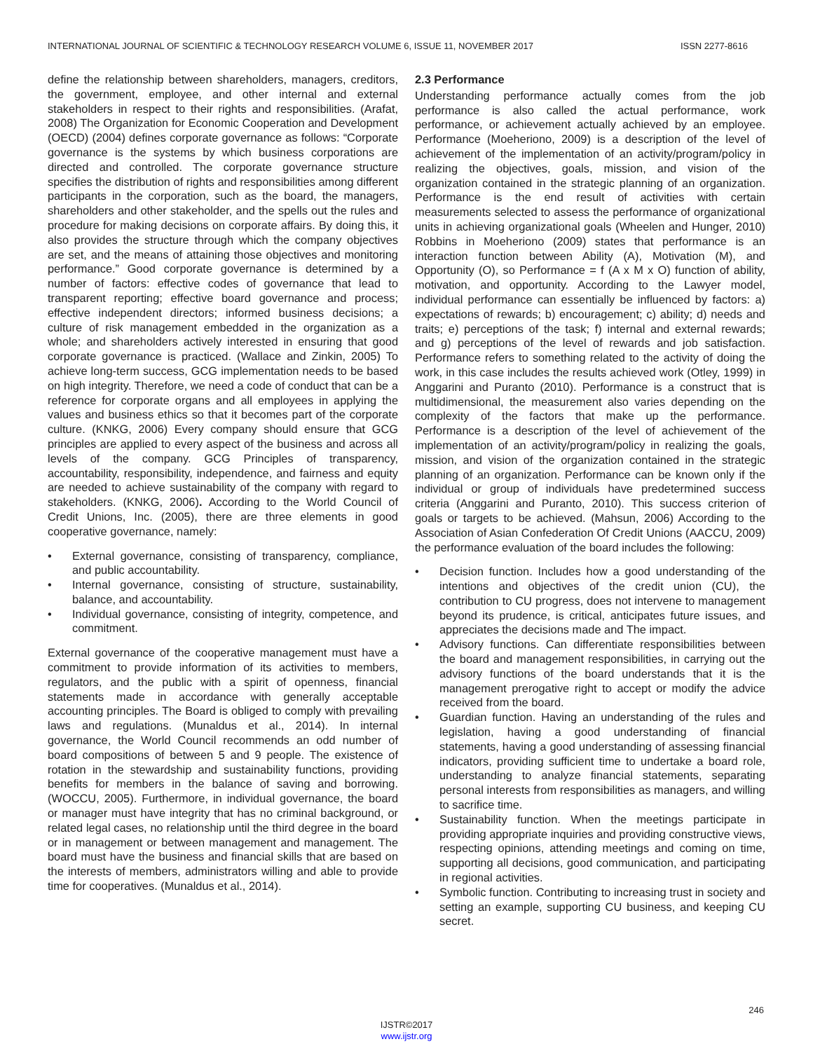INTERNATIONAL JOURNAL OF SCIENTIFIC & TECHNOLOGY RESEARCH VOLUME 6, ISSUE 11, NOVEMBER 2017 ISSN 2277-8616
define the relationship between shareholders, managers, creditors, the government, employee, and other internal and external stakeholders in respect to their rights and responsibilities. (Arafat, 2008) The Organization for Economic Cooperation and Development (OECD) (2004) defines corporate governance as follows: “Corporate governance is the systems by which business corporations are directed and controlled. The corporate governance structure specifies the distribution of rights and responsibilities among different participants in the corporation, such as the board, the managers, shareholders and other stakeholder, and the spells out the rules and procedure for making decisions on corporate affairs. By doing this, it also provides the structure through which the company objectives are set, and the means of attaining those objectives and monitoring performance.” Good corporate governance is determined by a number of factors: effective codes of governance that lead to transparent reporting; effective board governance and process; effective independent directors; informed business decisions; a culture of risk management embedded in the organization as a whole; and shareholders actively interested in ensuring that good corporate governance is practiced. (Wallace and Zinkin, 2005) To achieve long-term success, GCG implementation needs to be based on high integrity. Therefore, we need a code of conduct that can be a reference for corporate organs and all employees in applying the values and business ethics so that it becomes part of the corporate culture. (KNKG, 2006) Every company should ensure that GCG principles are applied to every aspect of the business and across all levels of the company. GCG Principles of transparency, accountability, responsibility, independence, and fairness and equity are needed to achieve sustainability of the company with regard to stakeholders. (KNKG, 2006). According to the World Council of Credit Unions, Inc. (2005), there are three elements in good cooperative governance, namely:
• External governance, consisting of transparency, compliance, and public accountability.
• Internal governance, consisting of structure, sustainability, balance, and accountability.
• Individual governance, consisting of integrity, competence, and commitment.
External governance of the cooperative management must have a commitment to provide information of its activities to members, regulators, and the public with a spirit of openness, financial statements made in accordance with generally acceptable accounting principles. The Board is obliged to comply with prevailing laws and regulations. (Munaldus et al., 2014). In internal governance, the World Council recommends an odd number of board compositions of between 5 and 9 people. The existence of rotation in the stewardship and sustainability functions, providing benefits for members in the balance of saving and borrowing. (WOCCU, 2005). Furthermore, in individual governance, the board or manager must have integrity that has no criminal background, or related legal cases, no relationship until the third degree in the board or in management or between management and management. The board must have the business and financial skills that are based on the interests of members, administrators willing and able to provide time for cooperatives. (Munaldus et al., 2014).
2.3 Performance
Understanding performance actually comes from the job performance is also called the actual performance, work performance, or achievement actually achieved by an employee. Performance (Moeheriono, 2009) is a description of the level of achievement of the implementation of an activity/program/policy in realizing the objectives, goals, mission, and vision of the organization contained in the strategic planning of an organization. Performance is the end result of activities with certain measurements selected to assess the performance of organizational units in achieving organizational goals (Wheelen and Hunger, 2010) Robbins in Moeheriono (2009) states that performance is an interaction function between Ability (A), Motivation (M), and Opportunity (O), so Performance = f (A x M x O) function of ability, motivation, and opportunity. According to the Lawyer model, individual performance can essentially be influenced by factors: a) expectations of rewards; b) encouragement; c) ability; d) needs and traits; e) perceptions of the task; f) internal and external rewards; and g) perceptions of the level of rewards and job satisfaction. Performance refers to something related to the activity of doing the work, in this case includes the results achieved work (Otley, 1999) in Anggarini and Puranto (2010). Performance is a construct that is multidimensional, the measurement also varies depending on the complexity of the factors that make up the performance. Performance is a description of the level of achievement of the implementation of an activity/program/policy in realizing the goals, mission, and vision of the organization contained in the strategic planning of an organization. Performance can be known only if the individual or group of individuals have predetermined success criteria (Anggarini and Puranto, 2010). This success criterion of goals or targets to be achieved. (Mahsun, 2006) According to the Association of Asian Confederation Of Credit Unions (AACCU, 2009) the performance evaluation of the board includes the following:
• Decision function. Includes how a good understanding of the intentions and objectives of the credit union (CU), the contribution to CU progress, does not intervene to management beyond its prudence, is critical, anticipates future issues, and appreciates the decisions made and The impact.
• Advisory functions. Can differentiate responsibilities between the board and management responsibilities, in carrying out the advisory functions of the board understands that it is the management prerogative right to accept or modify the advice received from the board.
• Guardian function. Having an understanding of the rules and legislation, having a good understanding of financial statements, having a good understanding of assessing financial indicators, providing sufficient time to undertake a board role, understanding to analyze financial statements, separating personal interests from responsibilities as managers, and willing to sacrifice time.
• Sustainability function. When the meetings participate in providing appropriate inquiries and providing constructive views, respecting opinions, attending meetings and coming on time, supporting all decisions, good communication, and participating in regional activities.
• Symbolic function. Contributing to increasing trust in society and setting an example, supporting CU business, and keeping CU secret.
246
IJSTR©2017
www.ijstr.org